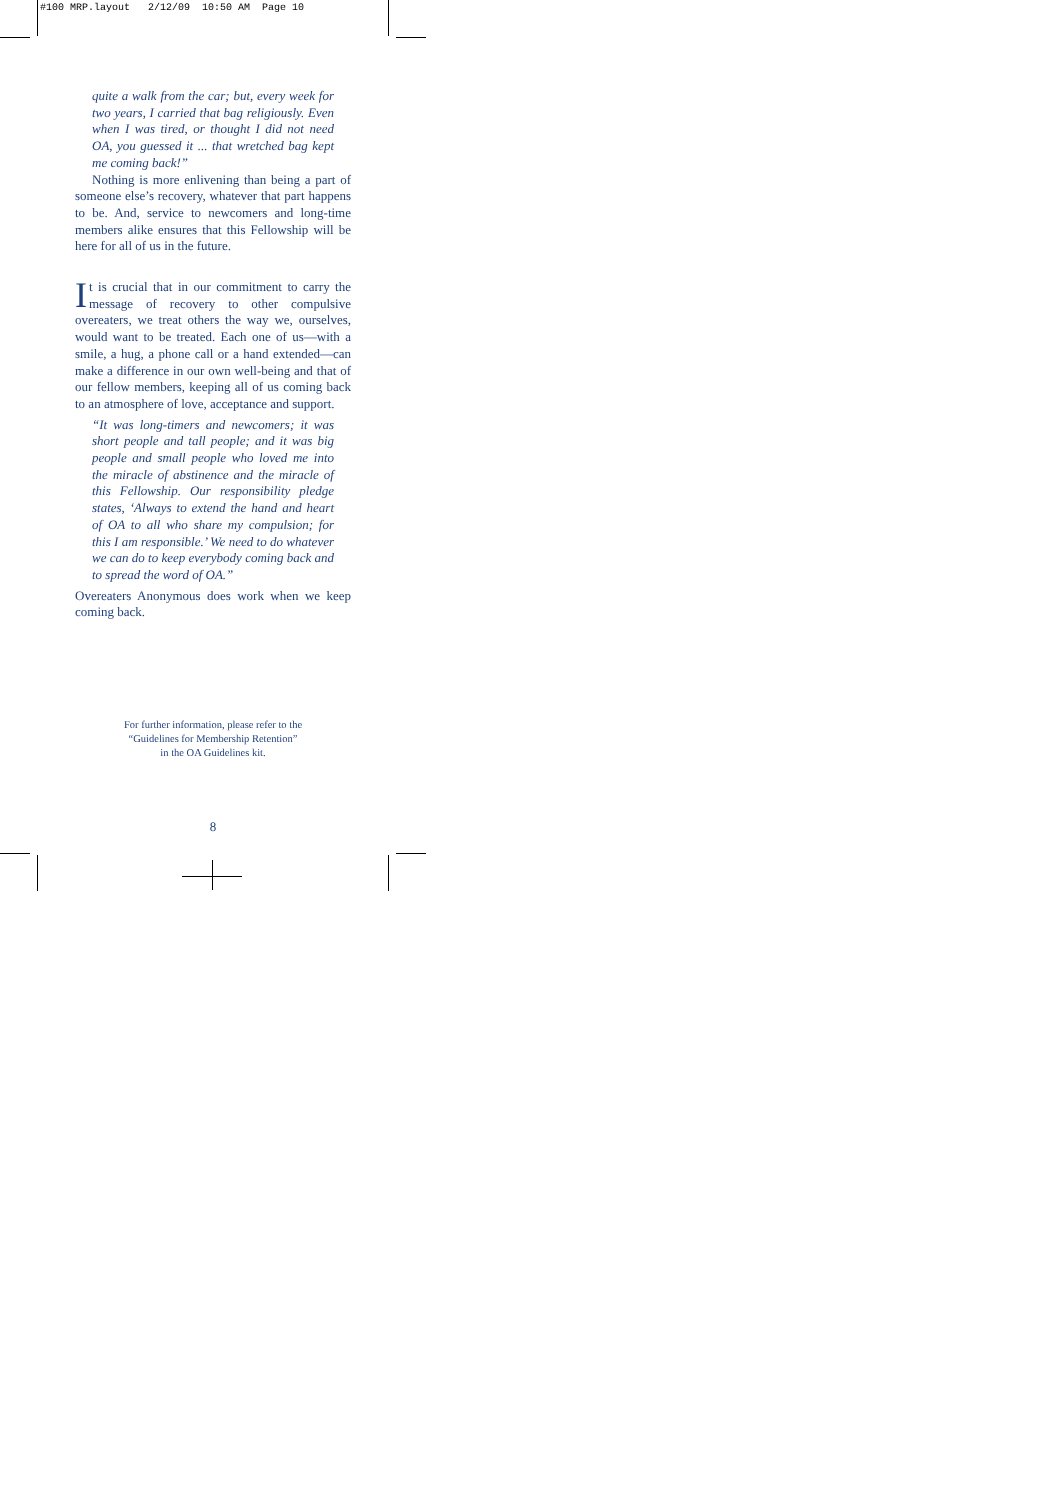#100 MRP.layout 2/12/09 10:50 AM Page 10
quite a walk from the car; but, every week for two years, I carried that bag religiously. Even when I was tired, or thought I did not need OA, you guessed it ... that wretched bag kept me coming back!”
Nothing is more enlivening than being a part of someone else’s recovery, whatever that part happens to be. And, service to newcomers and long-time members alike ensures that this Fellowship will be here for all of us in the future.
It is crucial that in our commitment to carry the message of recovery to other compulsive overeaters, we treat others the way we, ourselves, would want to be treated. Each one of us—with a smile, a hug, a phone call or a hand extended—can make a difference in our own well-being and that of our fellow members, keeping all of us coming back to an atmosphere of love, acceptance and support.
“It was long-timers and newcomers; it was short people and tall people; and it was big people and small people who loved me into the miracle of abstinence and the miracle of this Fellowship. Our responsibility pledge states, ‘Always to extend the hand and heart of OA to all who share my compulsion; for this I am responsible.’ We need to do whatever we can do to keep everybody coming back and to spread the word of OA.”
Overeaters Anonymous does work when we keep coming back.
For further information, please refer to the
“Guidelines for Membership Retention”
in the OA Guidelines kit.
8